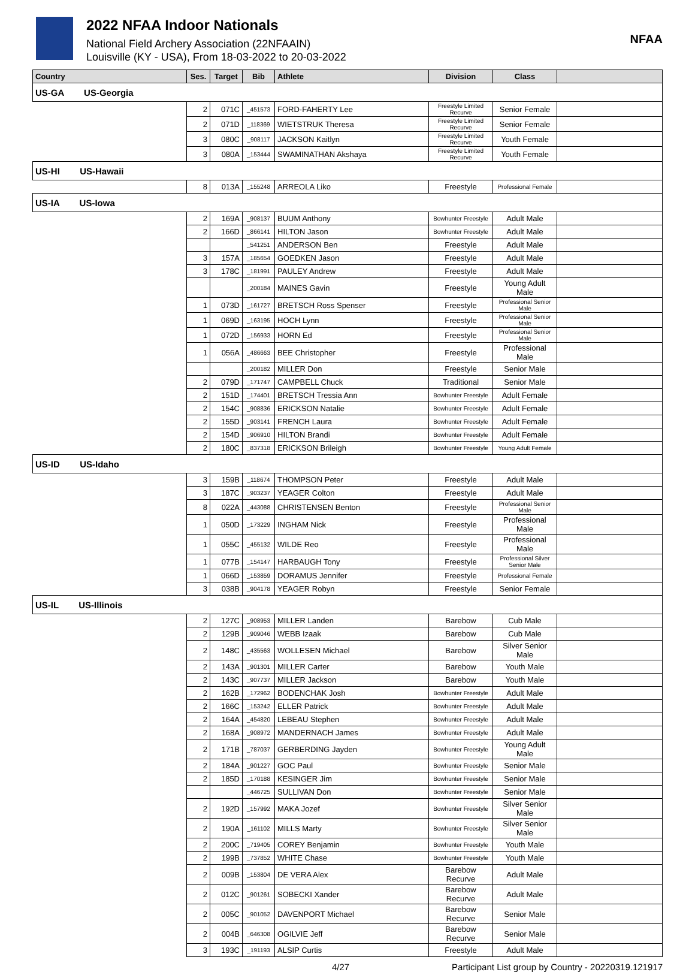2022 NFAA Indoor Nationals
National Field Archery Association (22NFAAIN)
Louisville (KY - USA), From 18-03-2022 to 20-03-2022
NFAA
| Country | Ses. | Target | Bib | Athlete | Division | Class | |
| --- | --- | --- | --- | --- | --- | --- | --- |
| US-GA US-Georgia | | | | | | | |
| | 2 | 071C | _451573 | FORD-FAHERTY Lee | Freestyle Limited Recurve | Senior Female | |
| | 2 | 071D | _118369 | WIETSTRUK Theresa | Freestyle Limited Recurve | Senior Female | |
| | 3 | 080C | _908117 | JACKSON Kaitlyn | Freestyle Limited Recurve | Youth Female | |
| | 3 | 080A | _153444 | SWAMINATHAN Akshaya | Freestyle Limited Recurve | Youth Female | |
| US-HI US-Hawaii | | | | | | | |
| | 8 | 013A | _155248 | ARREOLA Liko | Freestyle | Professional Female | |
| US-IA US-Iowa | | | | | | | |
| | 2 | 169A | _908137 | BUUM Anthony | Bowhunter Freestyle | Adult Male | |
| | 2 | 166D | _866141 | HILTON Jason | Bowhunter Freestyle | Adult Male | |
| | | | _541251 | ANDERSON Ben | Freestyle | Adult Male | |
| | 3 | 157A | _185654 | GOEDKEN Jason | Freestyle | Adult Male | |
| | 3 | 178C | _181991 | PAULEY Andrew | Freestyle | Adult Male | |
| | | | _200184 | MAINES Gavin | Freestyle | Young Adult Male | |
| | 1 | 073D | _161727 | BRETSCH Ross Spenser | Freestyle | Professional Senior Male | |
| | 1 | 069D | _163195 | HOCH Lynn | Freestyle | Professional Senior Male | |
| | 1 | 072D | _156933 | HORN Ed | Freestyle | Professional Senior Male | |
| | 1 | 056A | _486663 | BEE Christopher | Freestyle | Professional Male | |
| | | | _200182 | MILLER Don | Freestyle | Senior Male | |
| | 2 | 079D | _171747 | CAMPBELL Chuck | Traditional | Senior Male | |
| | 2 | 151D | _174401 | BRETSCH Tressia Ann | Bowhunter Freestyle | Adult Female | |
| | 2 | 154C | _908836 | ERICKSON Natalie | Bowhunter Freestyle | Adult Female | |
| | 2 | 155D | _903141 | FRENCH Laura | Bowhunter Freestyle | Adult Female | |
| | 2 | 154D | _906910 | HILTON Brandi | Bowhunter Freestyle | Adult Female | |
| | 2 | 180C | _837318 | ERICKSON Brileigh | Bowhunter Freestyle | Young Adult Female | |
| US-ID US-Idaho | | | | | | | |
| | 3 | 159B | _118674 | THOMPSON Peter | Freestyle | Adult Male | |
| | 3 | 187C | _903237 | YEAGER Colton | Freestyle | Adult Male | |
| | 8 | 022A | _443088 | CHRISTENSEN Benton | Freestyle | Professional Senior Male | |
| | 1 | 050D | _173229 | INGHAM Nick | Freestyle | Professional Male | |
| | 1 | 055C | _455132 | WILDE Reo | Freestyle | Professional Male | |
| | 1 | 077B | _154147 | HARBAUGH Tony | Freestyle | Professional Silver Senior Male | |
| | 1 | 066D | _153859 | DORAMUS Jennifer | Freestyle | Professional Female | |
| | 3 | 038B | _904178 | YEAGER Robyn | Freestyle | Senior Female | |
| US-IL US-Illinois | | | | | | | |
| | 2 | 127C | _908953 | MILLER Landen | Barebow | Cub Male | |
| | 2 | 129B | _909046 | WEBB Izaak | Barebow | Cub Male | |
| | 2 | 148C | _435563 | WOLLESEN Michael | Barebow | Silver Senior Male | |
| | 2 | 143A | _901301 | MILLER Carter | Barebow | Youth Male | |
| | 2 | 143C | _907737 | MILLER Jackson | Barebow | Youth Male | |
| | 2 | 162B | _172962 | BODENCHAK Josh | Bowhunter Freestyle | Adult Male | |
| | 2 | 166C | _153242 | ELLER Patrick | Bowhunter Freestyle | Adult Male | |
| | 2 | 164A | _454820 | LEBEAU Stephen | Bowhunter Freestyle | Adult Male | |
| | 2 | 168A | _908972 | MANDERNACH James | Bowhunter Freestyle | Adult Male | |
| | 2 | 171B | _787037 | GERBERDING Jayden | Bowhunter Freestyle | Young Adult Male | |
| | 2 | 184A | _901227 | GOC Paul | Bowhunter Freestyle | Senior Male | |
| | 2 | 185D | _170188 | KESINGER Jim | Bowhunter Freestyle | Senior Male | |
| | | | _446725 | SULLIVAN Don | Bowhunter Freestyle | Senior Male | |
| | 2 | 192D | _157992 | MAKA Jozef | Bowhunter Freestyle | Silver Senior Male | |
| | 2 | 190A | _161102 | MILLS Marty | Bowhunter Freestyle | Silver Senior Male | |
| | 2 | 200C | _719405 | COREY Benjamin | Bowhunter Freestyle | Youth Male | |
| | 2 | 199B | _737852 | WHITE Chase | Bowhunter Freestyle | Youth Male | |
| | 2 | 009B | _153804 | DE VERA Alex | Barebow Recurve | Adult Male | |
| | 2 | 012C | _901261 | SOBECKI Xander | Barebow Recurve | Adult Male | |
| | 2 | 005C | _901052 | DAVENPORT Michael | Barebow Recurve | Senior Male | |
| | 2 | 004B | _646308 | OGILVIE Jeff | Barebow Recurve | Senior Male | |
| | 3 | 193C | _191193 | ALSIP Curtis | Freestyle | Adult Male | |
4/27 Participant List group by Country - 20220319.121917